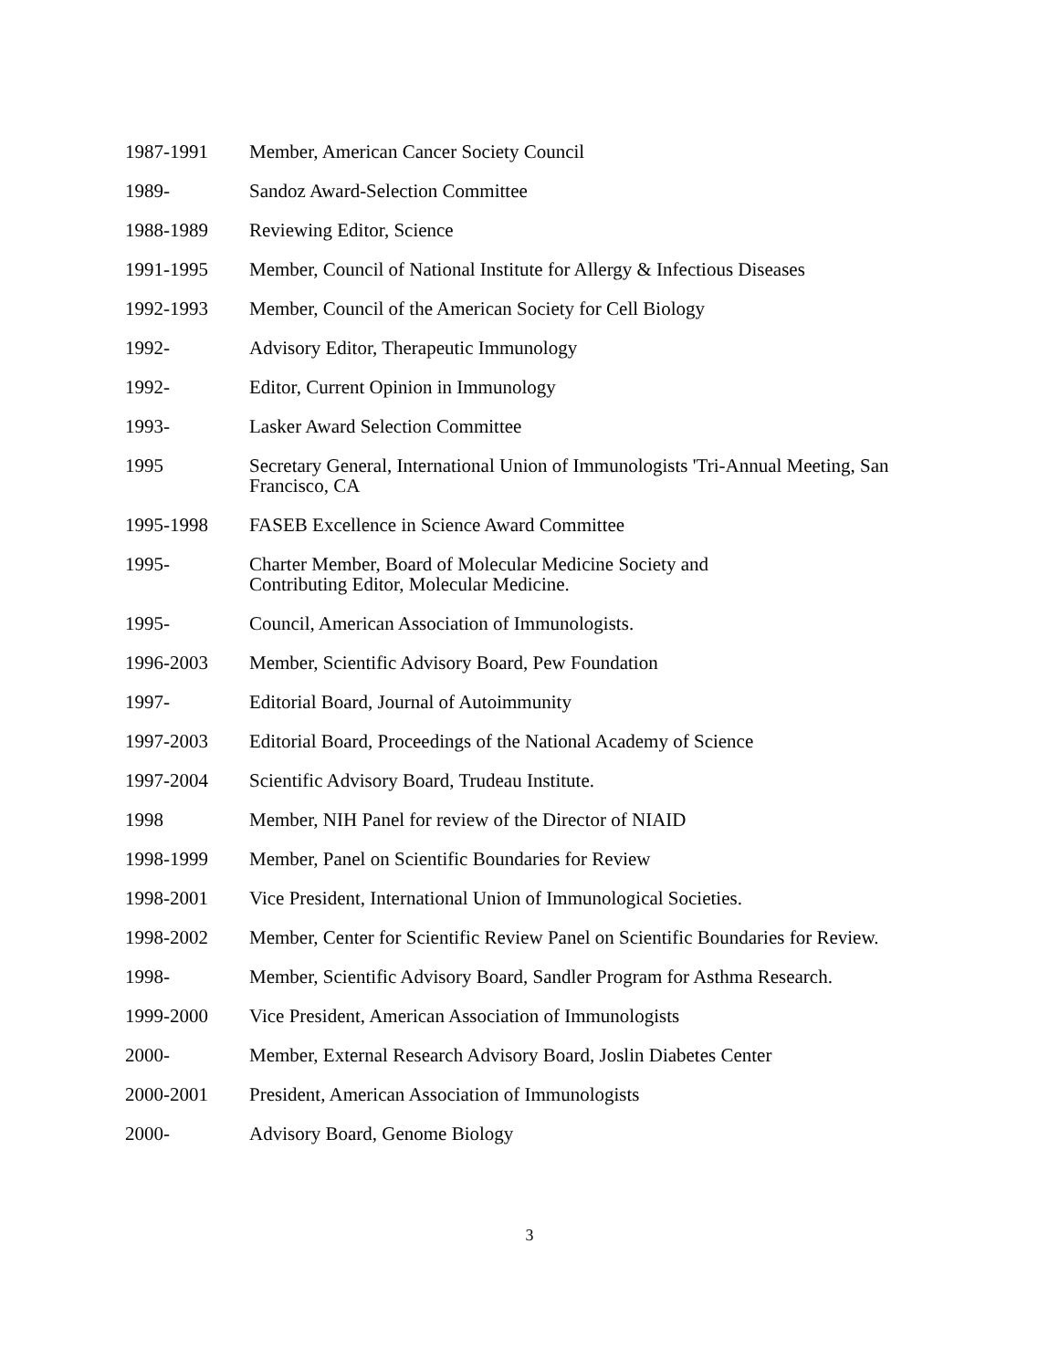1987-1991 Member, American Cancer Society Council
1989- Sandoz Award-Selection Committee
1988-1989 Reviewing Editor, Science
1991-1995 Member, Council of National Institute for Allergy & Infectious Diseases
1992-1993 Member, Council of the American Society for Cell Biology
1992- Advisory Editor, Therapeutic Immunology
1992- Editor, Current Opinion in Immunology
1993- Lasker Award Selection Committee
1995 Secretary General, International Union of Immunologists 'Tri-Annual Meeting, San Francisco, CA
1995-1998 FASEB Excellence in Science Award Committee
1995- Charter Member, Board of Molecular Medicine Society and
Contributing Editor, Molecular Medicine.
1995- Council, American Association of Immunologists.
1996-2003 Member, Scientific Advisory Board, Pew Foundation
1997- Editorial Board, Journal of Autoimmunity
1997-2003 Editorial Board, Proceedings of the National Academy of Science
1997-2004 Scientific Advisory Board, Trudeau Institute.
1998 Member, NIH Panel for review of the Director of NIAID
1998-1999 Member, Panel on Scientific Boundaries for Review
1998-2001 Vice President, International Union of Immunological Societies.
1998-2002 Member, Center for Scientific Review Panel on Scientific Boundaries for Review.
1998- Member, Scientific Advisory Board, Sandler Program for Asthma Research.
1999-2000 Vice President, American Association of Immunologists
2000- Member, External Research Advisory Board, Joslin Diabetes Center
2000-2001 President, American Association of Immunologists
2000- Advisory Board, Genome Biology
3